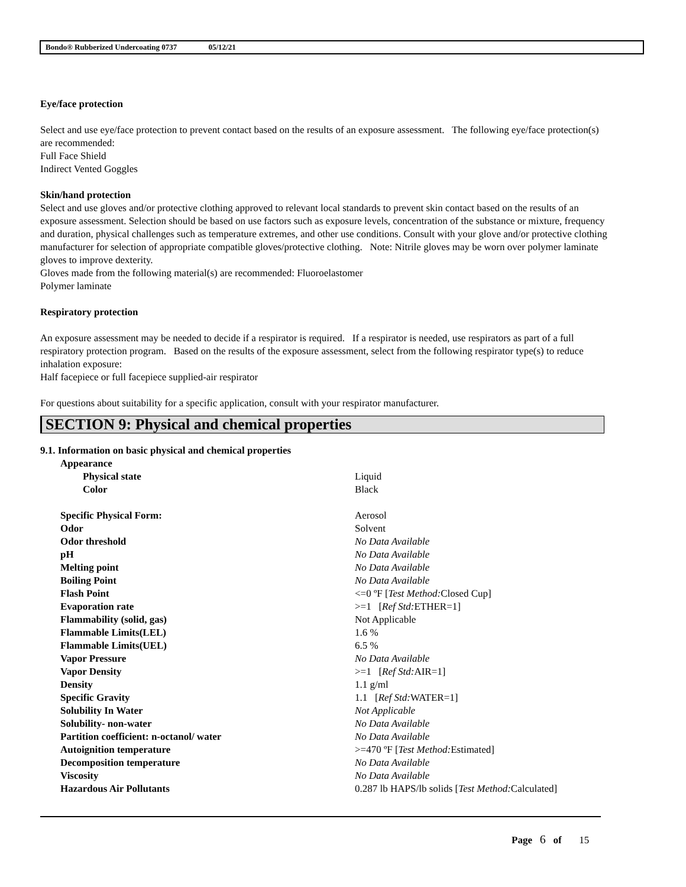Bondo® Rubberized Undercoating 0737 05/12/21
Eye/face protection
Select and use eye/face protection to prevent contact based on the results of an exposure assessment. The following eye/face protection(s) are recommended:
Full Face Shield
Indirect Vented Goggles
Skin/hand protection
Select and use gloves and/or protective clothing approved to relevant local standards to prevent skin contact based on the results of an exposure assessment. Selection should be based on use factors such as exposure levels, concentration of the substance or mixture, frequency and duration, physical challenges such as temperature extremes, and other use conditions. Consult with your glove and/or protective clothing manufacturer for selection of appropriate compatible gloves/protective clothing. Note: Nitrile gloves may be worn over polymer laminate gloves to improve dexterity.
Gloves made from the following material(s) are recommended: Fluoroelastomer
Polymer laminate
Respiratory protection
An exposure assessment may be needed to decide if a respirator is required. If a respirator is needed, use respirators as part of a full respiratory protection program. Based on the results of the exposure assessment, select from the following respirator type(s) to reduce inhalation exposure:
Half facepiece or full facepiece supplied-air respirator
For questions about suitability for a specific application, consult with your respirator manufacturer.
SECTION 9: Physical and chemical properties
9.1. Information on basic physical and chemical properties
| Appearance | |
| Physical state | Liquid |
| Color | Black |
| Specific Physical Form: | Aerosol |
| Odor | Solvent |
| Odor threshold | No Data Available |
| pH | No Data Available |
| Melting point | No Data Available |
| Boiling Point | No Data Available |
| Flash Point | <=0 ºF [ Test Method: Closed Cup] |
| Evaporation rate | >=1 [ Ref Std: ETHER=1] |
| Flammability (solid, gas) | Not Applicable |
| Flammable Limits(LEL) | 1.6 % |
| Flammable Limits(UEL) | 6.5 % |
| Vapor Pressure | No Data Available |
| Vapor Density | >=1 [ Ref Std: AIR=1] |
| Density | 1.1 g/ml |
| Specific Gravity | 1.1 [ Ref Std: WATER=1] |
| Solubility In Water | Not Applicable |
| Solubility- non-water | No Data Available |
| Partition coefficient: n-octanol/ water | No Data Available |
| Autoignition temperature | >=470 ºF [ Test Method: Estimated] |
| Decomposition temperature | No Data Available |
| Viscosity | No Data Available |
| Hazardous Air Pollutants | 0.287 lb HAPS/lb solids [ Test Method: Calculated] |
Page 6 of 15